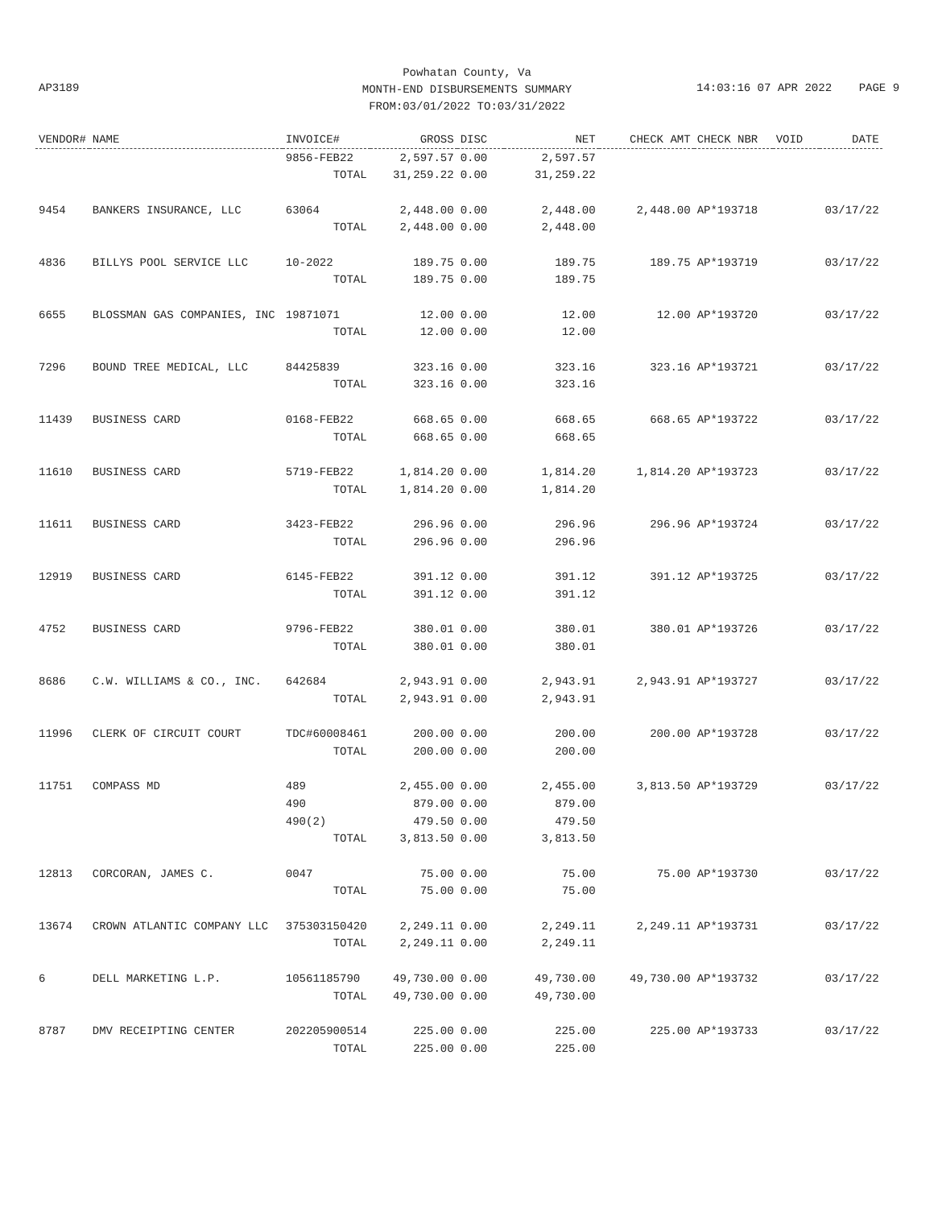Powhatan County, Va
MONTH-END DISBURSEMENTS SUMMARY
FROM:03/01/2022 TO:03/31/2022
AP3189 14:03:16 07 APR 2022 PAGE 9
| VENDOR# | NAME | INVOICE# | GROSS | DISC | NET | CHECK AMT | CHECK NBR | VOID | DATE |
| --- | --- | --- | --- | --- | --- | --- | --- | --- | --- |
| | | 9856-FEB22 | 2,597.57 | 0.00 | 2,597.57 | | | | |
| | | TOTAL | 31,259.22 | 0.00 | 31,259.22 | | | | |
| 9454 | BANKERS INSURANCE, LLC | 63064 | 2,448.00 | 0.00 | 2,448.00 | 2,448.00 | AP*193718 | | 03/17/22 |
| | | TOTAL | 2,448.00 | 0.00 | 2,448.00 | | | | |
| 4836 | BILLYS POOL SERVICE LLC | 10-2022 | 189.75 | 0.00 | 189.75 | 189.75 | AP*193719 | | 03/17/22 |
| | | TOTAL | 189.75 | 0.00 | 189.75 | | | | |
| 6655 | BLOSSMAN GAS COMPANIES, INC | 19871071 | 12.00 | 0.00 | 12.00 | 12.00 | AP*193720 | | 03/17/22 |
| | | TOTAL | 12.00 | 0.00 | 12.00 | | | | |
| 7296 | BOUND TREE MEDICAL, LLC | 84425839 | 323.16 | 0.00 | 323.16 | 323.16 | AP*193721 | | 03/17/22 |
| | | TOTAL | 323.16 | 0.00 | 323.16 | | | | |
| 11439 | BUSINESS CARD | 0168-FEB22 | 668.65 | 0.00 | 668.65 | 668.65 | AP*193722 | | 03/17/22 |
| | | TOTAL | 668.65 | 0.00 | 668.65 | | | | |
| 11610 | BUSINESS CARD | 5719-FEB22 | 1,814.20 | 0.00 | 1,814.20 | 1,814.20 | AP*193723 | | 03/17/22 |
| | | TOTAL | 1,814.20 | 0.00 | 1,814.20 | | | | |
| 11611 | BUSINESS CARD | 3423-FEB22 | 296.96 | 0.00 | 296.96 | 296.96 | AP*193724 | | 03/17/22 |
| | | TOTAL | 296.96 | 0.00 | 296.96 | | | | |
| 12919 | BUSINESS CARD | 6145-FEB22 | 391.12 | 0.00 | 391.12 | 391.12 | AP*193725 | | 03/17/22 |
| | | TOTAL | 391.12 | 0.00 | 391.12 | | | | |
| 4752 | BUSINESS CARD | 9796-FEB22 | 380.01 | 0.00 | 380.01 | 380.01 | AP*193726 | | 03/17/22 |
| | | TOTAL | 380.01 | 0.00 | 380.01 | | | | |
| 8686 | C.W. WILLIAMS & CO., INC. | 642684 | 2,943.91 | 0.00 | 2,943.91 | 2,943.91 | AP*193727 | | 03/17/22 |
| | | TOTAL | 2,943.91 | 0.00 | 2,943.91 | | | | |
| 11996 | CLERK OF CIRCUIT COURT | TDC#60008461 | 200.00 | 0.00 | 200.00 | 200.00 | AP*193728 | | 03/17/22 |
| | | TOTAL | 200.00 | 0.00 | 200.00 | | | | |
| 11751 | COMPASS MD | 489 | 2,455.00 | 0.00 | 2,455.00 | 3,813.50 | AP*193729 | | 03/17/22 |
| | | 490 | 879.00 | 0.00 | 879.00 | | | | |
| | | 490(2) | 479.50 | 0.00 | 479.50 | | | | |
| | | TOTAL | 3,813.50 | 0.00 | 3,813.50 | | | | |
| 12813 | CORCORAN, JAMES C. | 0047 | 75.00 | 0.00 | 75.00 | 75.00 | AP*193730 | | 03/17/22 |
| | | TOTAL | 75.00 | 0.00 | 75.00 | | | | |
| 13674 | CROWN ATLANTIC COMPANY LLC | 375303150420 | 2,249.11 | 0.00 | 2,249.11 | 2,249.11 | AP*193731 | | 03/17/22 |
| | | TOTAL | 2,249.11 | 0.00 | 2,249.11 | | | | |
| 6 | DELL MARKETING L.P. | 10561185790 | 49,730.00 | 0.00 | 49,730.00 | 49,730.00 | AP*193732 | | 03/17/22 |
| | | TOTAL | 49,730.00 | 0.00 | 49,730.00 | | | | |
| 8787 | DMV RECEIPTING CENTER | 202205900514 | 225.00 | 0.00 | 225.00 | 225.00 | AP*193733 | | 03/17/22 |
| | | TOTAL | 225.00 | 0.00 | 225.00 | | | | |